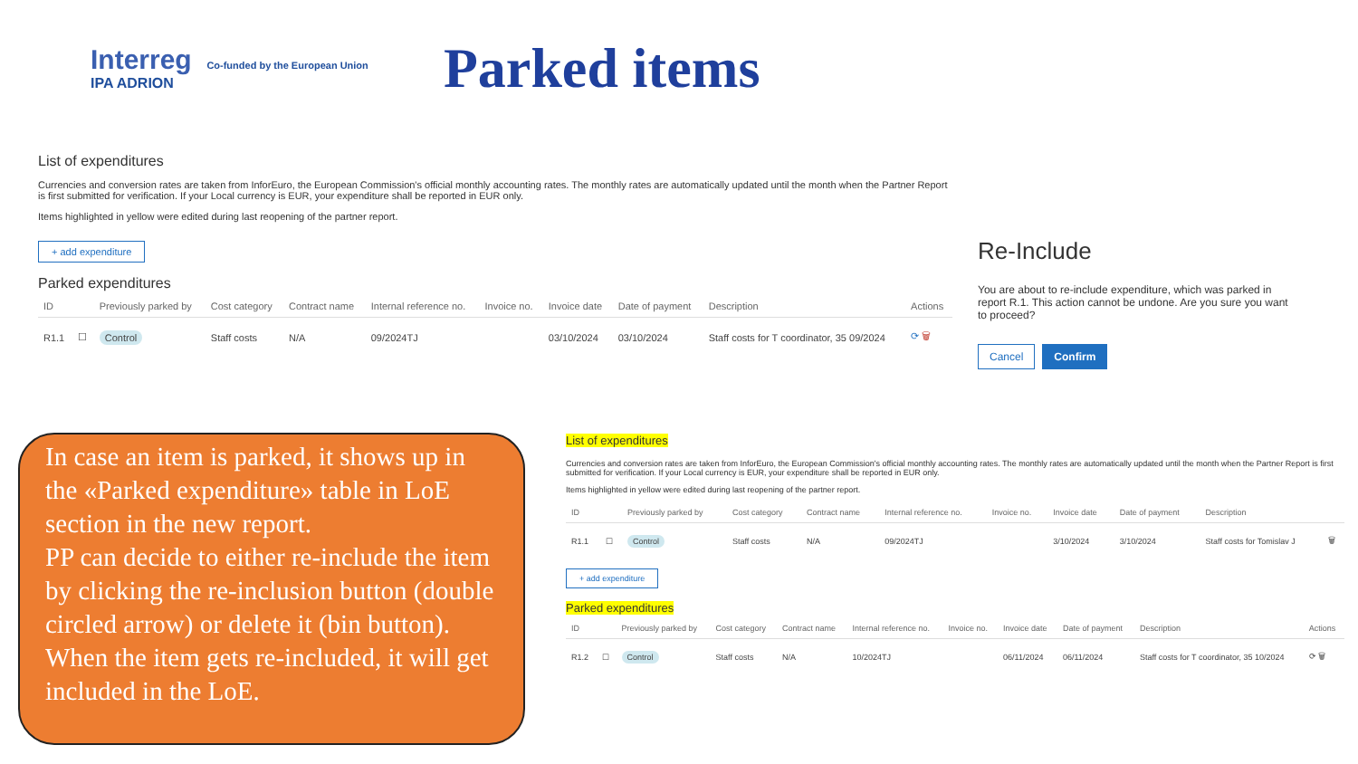Interreg Co-funded by the European Union
IPA ADRION
Parked items
List of expenditures
Currencies and conversion rates are taken from InforEuro, the European Commission's official monthly accounting rates. The monthly rates are automatically updated until the month when the Partner Report is first submitted for verification. If your Local currency is EUR, your expenditure shall be reported in EUR only.
Items highlighted in yellow were edited during last reopening of the partner report.
+ add expenditure
Parked expenditures
| ID | | Previously parked by | Cost category | Contract name | Internal reference no. | Invoice no. | Invoice date | Date of payment | Description | Actions |
| --- | --- | --- | --- | --- | --- | --- | --- | --- | --- | --- |
| R1.1 | ☐ | Control | Staff costs | N/A | 09/2024TJ | | 03/10/2024 | 03/10/2024 | Staff costs for T coordinator, 35 09/2024 | ⟳ 🗑 |
Re-Include
You are about to re-include expenditure, which was parked in report R.1. This action cannot be undone. Are you sure you want to proceed?
Cancel Confirm
In case an item is parked, it shows up in the «Parked expenditure» table in LoE section in the new report.
PP can decide to either re-include the item by clicking the re-inclusion button (double circled arrow) or delete it (bin button).
When the item gets re-included, it will get included in the LoE.
List of expenditures
Currencies and conversion rates are taken from InforEuro, the European Commission's official monthly accounting rates. The monthly rates are automatically updated until the month when the Partner Report is first submitted for verification. If your Local currency is EUR, your expenditure shall be reported in EUR only.
Items highlighted in yellow were edited during last reopening of the partner report.
| ID | | Previously parked by | Cost category | Contract name | Internal reference no. | Invoice no. | Invoice date | Date of payment | Description | |
| --- | --- | --- | --- | --- | --- | --- | --- | --- | --- | --- |
| R1.1 | ☐ | Control | Staff costs | N/A | 09/2024TJ | | 3/10/2024 | 3/10/2024 | Staff costs for Tomislav J | 🗑 |
+ add expenditure
Parked expenditures
| ID | | Previously parked by | Cost category | Contract name | Internal reference no. | Invoice no. | Invoice date | Date of payment | Description | Actions |
| --- | --- | --- | --- | --- | --- | --- | --- | --- | --- | --- |
| R1.2 | ☐ | Control | Staff costs | N/A | 10/2024TJ | | 06/11/2024 | 06/11/2024 | Staff costs for T coordinator, 35 10/2024 | ⟳ 🗑 |